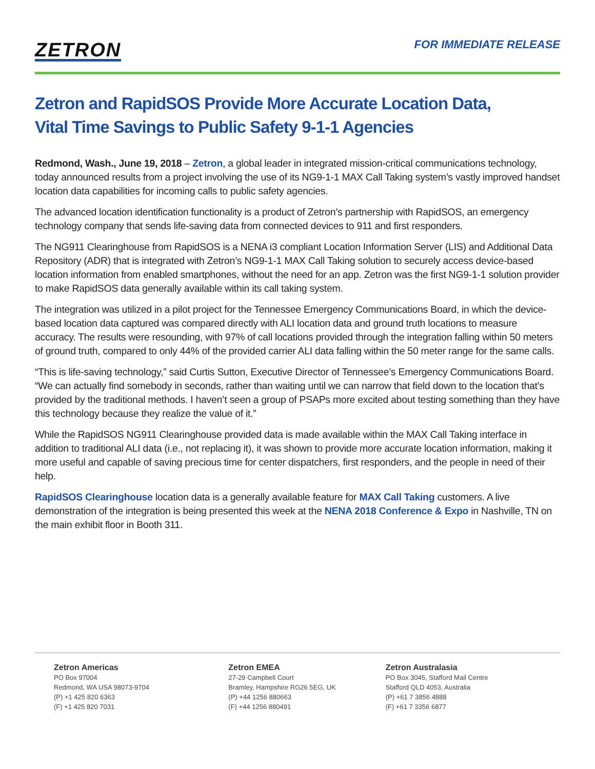ZETRON
FOR IMMEDIATE RELEASE
Zetron and RapidSOS Provide More Accurate Location Data,
Vital Time Savings to Public Safety 9-1-1 Agencies
Redmond, Wash., June 19, 2018 – Zetron, a global leader in integrated mission-critical communications technology, today announced results from a project involving the use of its NG9-1-1 MAX Call Taking system’s vastly improved handset location data capabilities for incoming calls to public safety agencies.
The advanced location identification functionality is a product of Zetron’s partnership with RapidSOS, an emergency technology company that sends life-saving data from connected devices to 911 and first responders.
The NG911 Clearinghouse from RapidSOS is a NENA i3 compliant Location Information Server (LIS) and Additional Data Repository (ADR) that is integrated with Zetron’s NG9-1-1 MAX Call Taking solution to securely access device-based location information from enabled smartphones, without the need for an app. Zetron was the first NG9-1-1 solution provider to make RapidSOS data generally available within its call taking system.
The integration was utilized in a pilot project for the Tennessee Emergency Communications Board, in which the device-based location data captured was compared directly with ALI location data and ground truth locations to measure accuracy. The results were resounding, with 97% of call locations provided through the integration falling within 50 meters of ground truth, compared to only 44% of the provided carrier ALI data falling within the 50 meter range for the same calls.
“This is life-saving technology,” said Curtis Sutton, Executive Director of Tennessee’s Emergency Communications Board. “We can actually find somebody in seconds, rather than waiting until we can narrow that field down to the location that’s provided by the traditional methods. I haven’t seen a group of PSAPs more excited about testing something than they have this technology because they realize the value of it.”
While the RapidSOS NG911 Clearinghouse provided data is made available within the MAX Call Taking interface in addition to traditional ALI data (i.e., not replacing it), it was shown to provide more accurate location information, making it more useful and capable of saving precious time for center dispatchers, first responders, and the people in need of their help.
RapidSOS Clearinghouse location data is a generally available feature for MAX Call Taking customers. A live demonstration of the integration is being presented this week at the NENA 2018 Conference & Expo in Nashville, TN on the main exhibit floor in Booth 311.
Zetron Americas
PO Box 97004
Redmond, WA USA 98073-9704
(P) +1 425 820 6363
(F) +1 425 820 7031
Zetron EMEA
27-29 Campbell Court
Bramley, Hampshire RG26 5EG, UK
(P) +44 1256 880663
(F) +44 1256 880491
Zetron Australasia
PO Box 3045, Stafford Mail Centre
Stafford QLD 4053, Australia
(P) +61 7 3856 4888
(F) +61 7 3356 6877